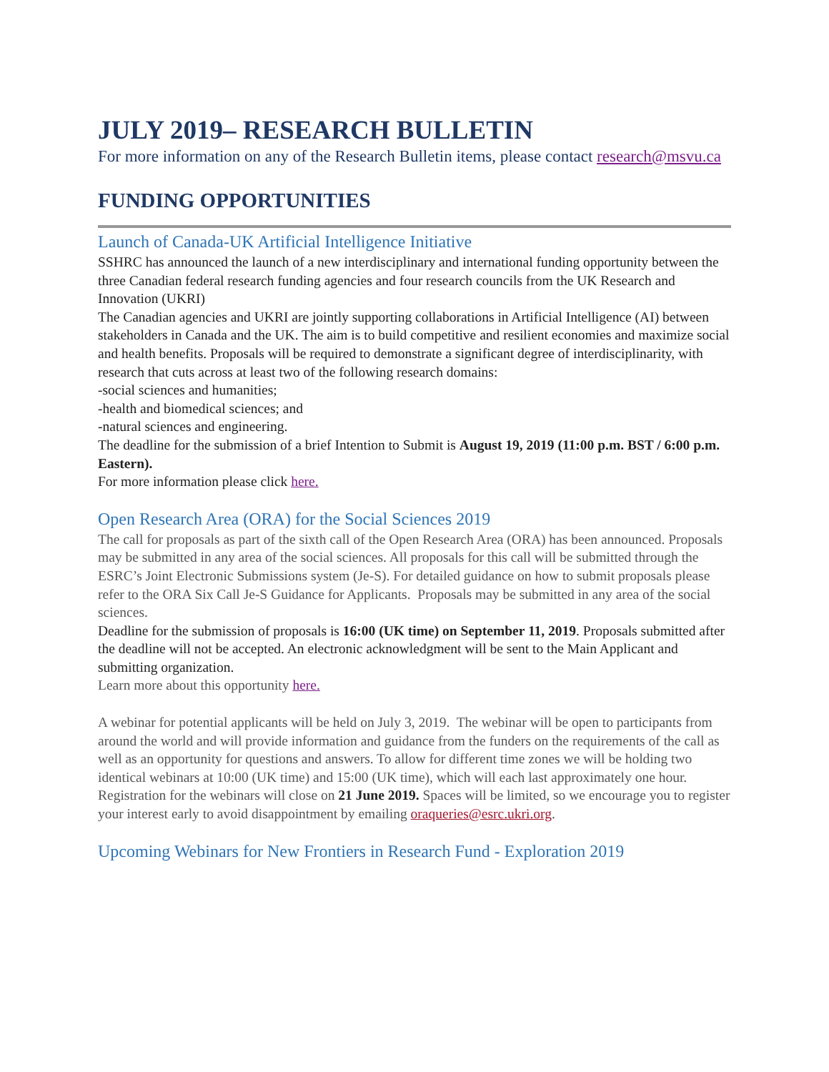JULY 2019– RESEARCH BULLETIN
For more information on any of the Research Bulletin items, please contact research@msvu.ca
FUNDING OPPORTUNITIES
Launch of Canada-UK Artificial Intelligence Initiative
SSHRC has announced the launch of a new interdisciplinary and international funding opportunity between the three Canadian federal research funding agencies and four research councils from the UK Research and Innovation (UKRI)
The Canadian agencies and UKRI are jointly supporting collaborations in Artificial Intelligence (AI) between stakeholders in Canada and the UK. The aim is to build competitive and resilient economies and maximize social and health benefits. Proposals will be required to demonstrate a significant degree of interdisciplinarity, with research that cuts across at least two of the following research domains:
-social sciences and humanities;
-health and biomedical sciences; and
-natural sciences and engineering.
The deadline for the submission of a brief Intention to Submit is August 19, 2019 (11:00 p.m. BST / 6:00 p.m. Eastern).
For more information please click here.
Open Research Area (ORA) for the Social Sciences 2019
The call for proposals as part of the sixth call of the Open Research Area (ORA) has been announced. Proposals may be submitted in any area of the social sciences. All proposals for this call will be submitted through the ESRC’s Joint Electronic Submissions system (Je-S). For detailed guidance on how to submit proposals please refer to the ORA Six Call Je-S Guidance for Applicants. Proposals may be submitted in any area of the social sciences.
Deadline for the submission of proposals is 16:00 (UK time) on September 11, 2019. Proposals submitted after the deadline will not be accepted. An electronic acknowledgment will be sent to the Main Applicant and submitting organization.
Learn more about this opportunity here.
A webinar for potential applicants will be held on July 3, 2019. The webinar will be open to participants from around the world and will provide information and guidance from the funders on the requirements of the call as well as an opportunity for questions and answers. To allow for different time zones we will be holding two identical webinars at 10:00 (UK time) and 15:00 (UK time), which will each last approximately one hour. Registration for the webinars will close on 21 June 2019. Spaces will be limited, so we encourage you to register your interest early to avoid disappointment by emailing oraqueries@esrc.ukri.org.
Upcoming Webinars for New Frontiers in Research Fund - Exploration 2019